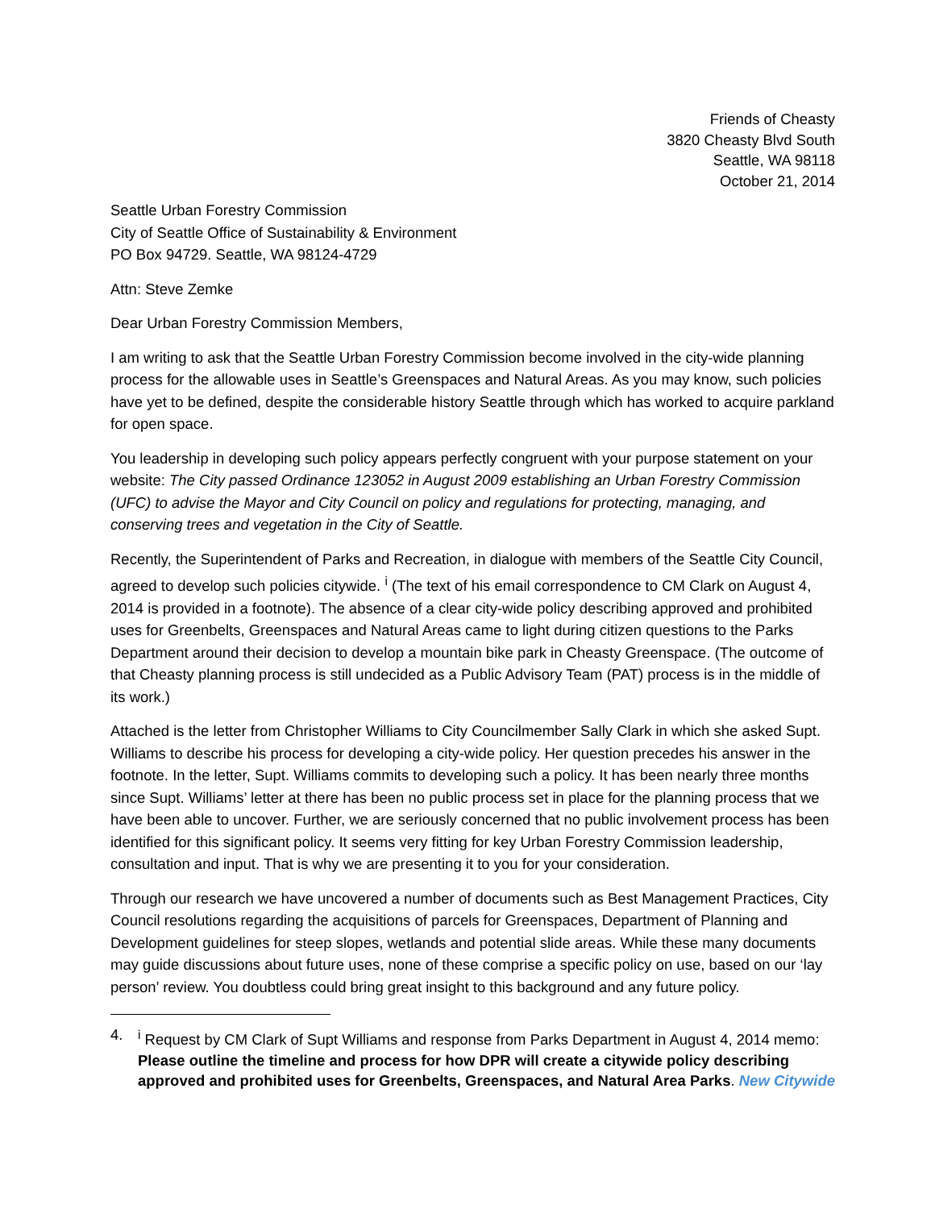Friends of Cheasty
3820 Cheasty Blvd South
Seattle, WA 98118
October 21, 2014
Seattle Urban Forestry Commission
City of Seattle Office of Sustainability & Environment
PO Box 94729. Seattle, WA 98124-4729
Attn: Steve Zemke
Dear Urban Forestry Commission Members,
I am writing to ask that the Seattle Urban Forestry Commission become involved in the city-wide planning process for the allowable uses in Seattle’s Greenspaces and Natural Areas. As you may know, such policies have yet to be defined, despite the considerable history Seattle through which has worked to acquire parkland for open space.
You leadership in developing such policy appears perfectly congruent with your purpose statement on your website: The City passed Ordinance 123052 in August 2009 establishing an Urban Forestry Commission (UFC) to advise the Mayor and City Council on policy and regulations for protecting, managing, and conserving trees and vegetation in the City of Seattle.
Recently, the Superintendent of Parks and Recreation, in dialogue with members of the Seattle City Council, agreed to develop such policies citywide. <sup>i</sup> (The text of his email correspondence to CM Clark on August 4, 2014 is provided in a footnote). The absence of a clear city-wide policy describing approved and prohibited uses for Greenbelts, Greenspaces and Natural Areas came to light during citizen questions to the Parks Department around their decision to develop a mountain bike park in Cheasty Greenspace. (The outcome of that Cheasty planning process is still undecided as a Public Advisory Team (PAT) process is in the middle of its work.)
Attached is the letter from Christopher Williams to City Councilmember Sally Clark in which she asked Supt. Williams to describe his process for developing a city-wide policy. Her question precedes his answer in the footnote. In the letter, Supt. Williams commits to developing such a policy. It has been nearly three months since Supt. Williams’ letter at there has been no public process set in place for the planning process that we have been able to uncover. Further, we are seriously concerned that no public involvement process has been identified for this significant policy. It seems very fitting for key Urban Forestry Commission leadership, consultation and input. That is why we are presenting it to you for your consideration.
Through our research we have uncovered a number of documents such as Best Management Practices, City Council resolutions regarding the acquisitions of parcels for Greenspaces, Department of Planning and Development guidelines for steep slopes, wetlands and potential slide areas. While these many documents may guide discussions about future uses, none of these comprise a specific policy on use, based on our ‘lay person’ review. You doubtless could bring great insight to this background and any future policy.
4. <sup>i</sup> Request by CM Clark of Supt Williams and response from Parks Department in August 4, 2014 memo: Please outline the timeline and process for how DPR will create a citywide policy describing approved and prohibited uses for Greenbelts, Greenspaces, and Natural Area Parks. New Citywide